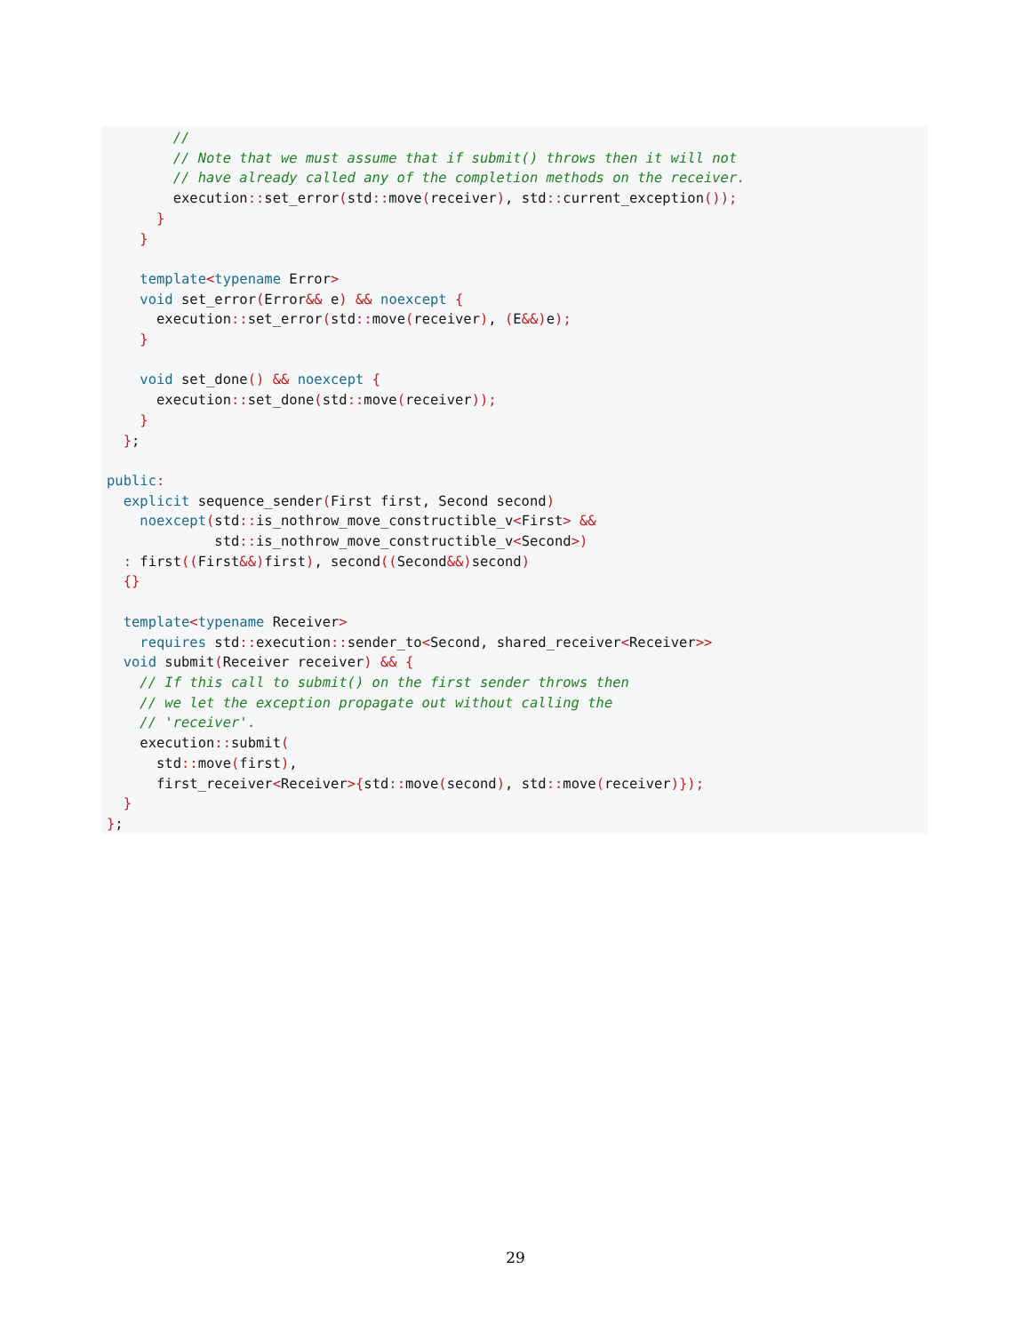//
        // Note that we must assume that if submit() throws then it will not
        // have already called any of the completion methods on the receiver.
        execution:: set_error(std:: move(receiver), std:: current_exception());
      }
    }

    template<typename Error>
    void set_error(Error&& e) && noexcept {
      execution:: set_error(std:: move(receiver), (E&&) e);
    }

    void set_done() && noexcept {
      execution:: set_done(std:: move(receiver));
    }
  };

public:
  explicit sequence_sender(First first, Second second)
    noexcept(std:: is_nothrow_move_constructible_v<First> &&
             std:: is_nothrow_move_constructible_v<Second>)
  : first((First&&) first), second((Second&&) second)
  {}

  template<typename Receiver>
    requires std:: execution:: sender_to<Second, shared_receiver<Receiver>>
  void submit(Receiver receiver) && {
    // If this call to submit() on the first sender throws then
    // we let the exception propagate out without calling the
    // 'receiver'.
    execution:: submit(
      std:: move(first),
      first_receiver<Receiver>{std:: move(second), std:: move(receiver)});
  }
};
29